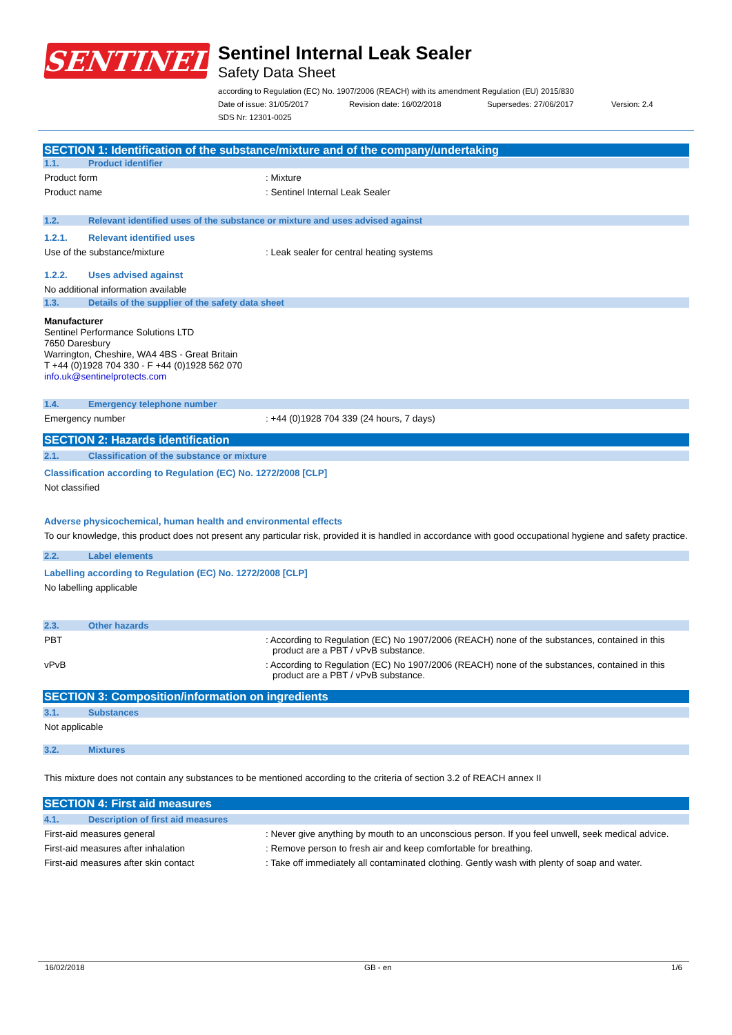SENTINEL
Sentinel Internal Leak Sealer
Safety Data Sheet
according to Regulation (EC) No. 1907/2006 (REACH) with its amendment Regulation (EU) 2015/830
Date of issue: 31/05/2017 Revision date: 16/02/2018 Supersedes: 27/06/2017 Version: 2.4
SDS Nr: 12301-0025
SECTION 1: Identification of the substance/mixture and of the company/undertaking
1.1. Product identifier
Product form : Mixture
Product name : Sentinel Internal Leak Sealer
1.2. Relevant identified uses of the substance or mixture and uses advised against
1.2.1. Relevant identified uses
Use of the substance/mixture : Leak sealer for central heating systems
1.2.2. Uses advised against
No additional information available
1.3. Details of the supplier of the safety data sheet
Manufacturer
Sentinel Performance Solutions LTD
7650 Daresbury
Warrington, Cheshire, WA4 4BS - Great Britain
T +44 (0)1928 704 330 - F +44 (0)1928 562 070
info.uk@sentinelprotects.com
1.4. Emergency telephone number
Emergency number : +44 (0)1928 704 339 (24 hours, 7 days)
SECTION 2: Hazards identification
2.1. Classification of the substance or mixture
Classification according to Regulation (EC) No. 1272/2008 [CLP]
Not classified
Adverse physicochemical, human health and environmental effects
To our knowledge, this product does not present any particular risk, provided it is handled in accordance with good occupational hygiene and safety practice.
2.2. Label elements
Labelling according to Regulation (EC) No. 1272/2008 [CLP]
No labelling applicable
2.3. Other hazards
PBT : According to Regulation (EC) No 1907/2006 (REACH) none of the substances, contained in this product are a PBT / vPvB substance.
vPvB : According to Regulation (EC) No 1907/2006 (REACH) none of the substances, contained in this product are a PBT / vPvB substance.
SECTION 3: Composition/information on ingredients
3.1. Substances
Not applicable
3.2. Mixtures
This mixture does not contain any substances to be mentioned according to the criteria of section 3.2 of REACH annex II
SECTION 4: First aid measures
4.1. Description of first aid measures
First-aid measures general : Never give anything by mouth to an unconscious person. If you feel unwell, seek medical advice.
First-aid measures after inhalation : Remove person to fresh air and keep comfortable for breathing.
First-aid measures after skin contact : Take off immediately all contaminated clothing. Gently wash with plenty of soap and water.
16/02/2018 GB - en 1/6